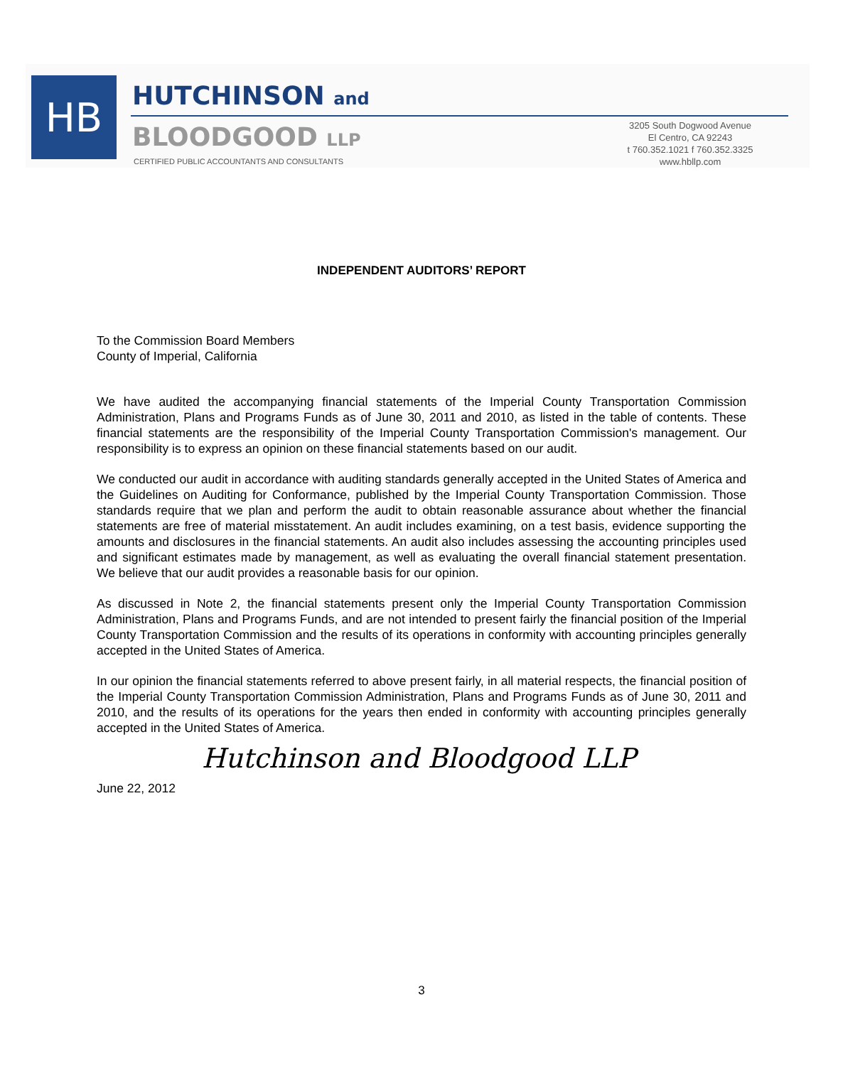HB HUTCHINSON and
BLOODGOOD LLP
CERTIFIED PUBLIC ACCOUNTANTS AND CONSULTANTS
3205 South Dogwood Avenue
El Centro, CA 92243
t 760.352.1021 f 760.352.3325
www.hbllp.com
INDEPENDENT AUDITORS’ REPORT
To the Commission Board Members
County of Imperial, California
We have audited the accompanying financial statements of the Imperial County Transportation Commission Administration, Plans and Programs Funds as of June 30, 2011 and 2010, as listed in the table of contents. These financial statements are the responsibility of the Imperial County Transportation Commission's management. Our responsibility is to express an opinion on these financial statements based on our audit.
We conducted our audit in accordance with auditing standards generally accepted in the United States of America and the Guidelines on Auditing for Conformance, published by the Imperial County Transportation Commission. Those standards require that we plan and perform the audit to obtain reasonable assurance about whether the financial statements are free of material misstatement. An audit includes examining, on a test basis, evidence supporting the amounts and disclosures in the financial statements. An audit also includes assessing the accounting principles used and significant estimates made by management, as well as evaluating the overall financial statement presentation. We believe that our audit provides a reasonable basis for our opinion.
As discussed in Note 2, the financial statements present only the Imperial County Transportation Commission Administration, Plans and Programs Funds, and are not intended to present fairly the financial position of the Imperial County Transportation Commission and the results of its operations in conformity with accounting principles generally accepted in the United States of America.
In our opinion the financial statements referred to above present fairly, in all material respects, the financial position of the Imperial County Transportation Commission Administration, Plans and Programs Funds as of June 30, 2011 and 2010, and the results of its operations for the years then ended in conformity with accounting principles generally accepted in the United States of America.
Hutchinson and Bloodgood LLP
June 22, 2012
3